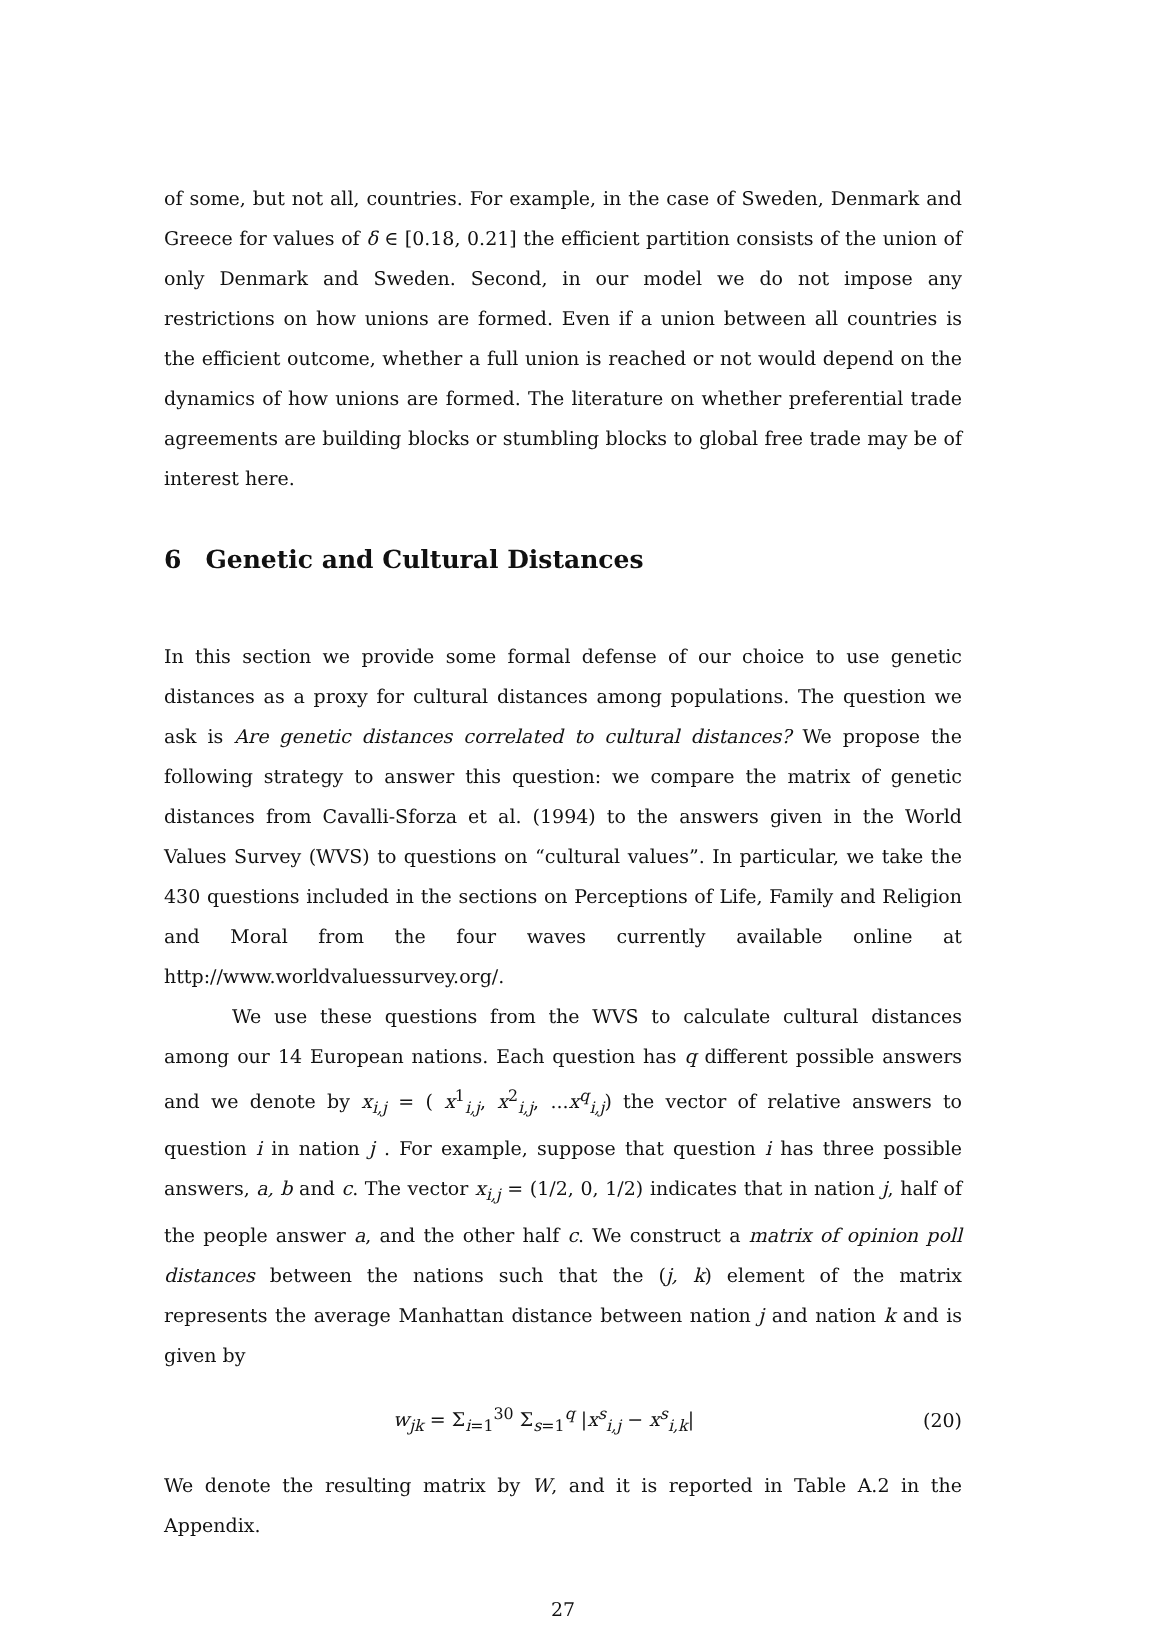of some, but not all, countries. For example, in the case of Sweden, Denmark and Greece for values of δ ∈ [0.18, 0.21] the efficient partition consists of the union of only Denmark and Sweden. Second, in our model we do not impose any restrictions on how unions are formed. Even if a union between all countries is the efficient outcome, whether a full union is reached or not would depend on the dynamics of how unions are formed. The literature on whether preferential trade agreements are building blocks or stumbling blocks to global free trade may be of interest here.
6 Genetic and Cultural Distances
In this section we provide some formal defense of our choice to use genetic distances as a proxy for cultural distances among populations. The question we ask is Are genetic distances correlated to cultural distances? We propose the following strategy to answer this question: we compare the matrix of genetic distances from Cavalli-Sforza et al. (1994) to the answers given in the World Values Survey (WVS) to questions on “cultural values”. In particular, we take the 430 questions included in the sections on Perceptions of Life, Family and Religion and Moral from the four waves currently available online at http://www.worldvaluessurvey.org/.
We use these questions from the WVS to calculate cultural distances among our 14 European nations. Each question has q different possible answers and we denote by x<sub>i,j</sub> = ( x<sup>1</sup><sub>i,j</sub>, x<sup>2</sup><sub>i,j</sub>, ...x<sup>q</sup><sub>i,j</sub>) the vector of relative answers to question i in nation j . For example, suppose that question i has three possible answers, a, b and c. The vector x<sub>i,j</sub> = (1/2, 0, 1/2) indicates that in nation j, half of the people answer a, and the other half c. We construct a matrix of opinion poll distances between the nations such that the (j, k) element of the matrix represents the average Manhattan distance between nation j and nation k and is given by
w<sub>jk</sub> = Σ<sub>i=1</sub><sup>30</sup> Σ<sub>s=1</sub><sup>q</sup> |x<sup>s</sup><sub>i,j</sub> − x<sup>s</sup><sub>i,k</sub>|
(20)
We denote the resulting matrix by W, and it is reported in Table A.2 in the Appendix.
27